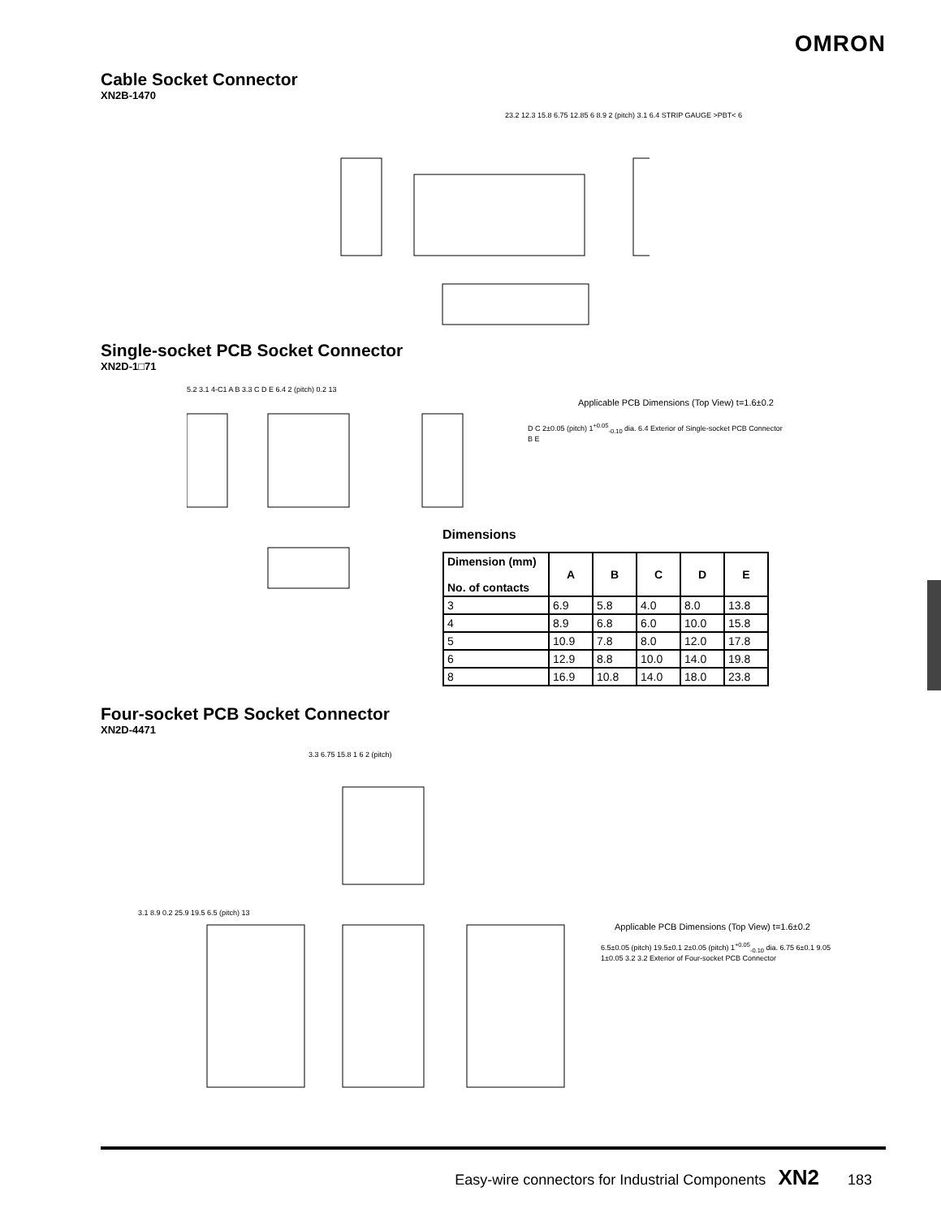OMRON
Cable Socket Connector
XN2B-1470
23.2 12.3 15.8 6.75 12.85 6 8.9 2 (pitch) 3.1 6.4 STRIP GAUGE >PBT< 6
Single-socket PCB Socket Connector
XN2D-1□71
5.2 3.1 4-C1 A B 3.3 C D E 6.4 2 (pitch) 0.2 13
Applicable PCB Dimensions (Top View) t=1.6±0.2
D C 2±0.05 (pitch) 1<sup>+0.05</sup><sub>-0.10</sub> dia. 6.4 Exterior of Single-socket PCB Connector B E
Dimensions
| Dimension (mm) No. of contacts | A | B | C | D | E |
| --- | --- | --- | --- | --- | --- |
| 3 | 6.9 | 5.8 | 4.0 | 8.0 | 13.8 |
| 4 | 8.9 | 6.8 | 6.0 | 10.0 | 15.8 |
| 5 | 10.9 | 7.8 | 8.0 | 12.0 | 17.8 |
| 6 | 12.9 | 8.8 | 10.0 | 14.0 | 19.8 |
| 8 | 16.9 | 10.8 | 14.0 | 18.0 | 23.8 |
Four-socket PCB Socket Connector
XN2D-4471
3.3 6.75 15.8 1 6 2 (pitch)
3.1 8.9 0.2 25.9 19.5 6.5 (pitch) 13
Applicable PCB Dimensions (Top View) t=1.6±0.2
6.5±0.05 (pitch) 19.5±0.1 2±0.05 (pitch) 1<sup>+0.05</sup><sub>-0.10</sub> dia. 6.75 6±0.1 9.05 1±0.05 3.2 3.2 Exterior of Four-socket PCB Connector
Easy-wire connectors for Industrial Components XN2 183